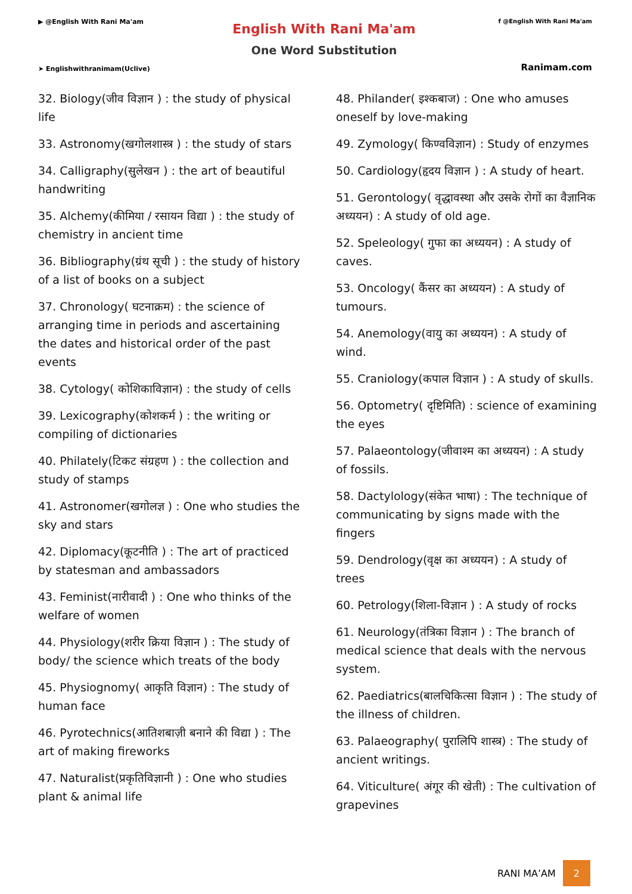▶ @English With Rani Ma'am
➤ Englishwithranimam(Uclive)
English With Rani Ma'am
One Word Substitution
f @English With Rani Ma'am
Ranimam.com
32. Biology(जीव विज्ञान ) : the study of physical life
33. Astronomy(खगोलशास्त्र ) : the study of stars
34. Calligraphy(सुलेखन ) : the art of beautiful handwriting
35. Alchemy(कीमिया / रसायन विद्या ) : the study of chemistry in ancient time
36. Bibliography(ग्रंथ सूची ) : the study of history of a list of books on a subject
37. Chronology( घटनाक्रम) : the science of arranging time in periods and ascertaining the dates and historical order of the past events
38. Cytology( कोशिकाविज्ञान) : the study of cells
39. Lexicography(कोशकर्म ) : the writing or compiling of dictionaries
40. Philately(टिकट संग्रहण ) : the collection and study of stamps
41. Astronomer(खगोलज्ञ ) : One who studies the sky and stars
42. Diplomacy(कूटनीति ) : The art of practiced by statesman and ambassadors
43. Feminist(नारीवादी ) : One who thinks of the welfare of women
44. Physiology(शरीर क्रिया विज्ञान ) : The study of body/ the science which treats of the body
45. Physiognomy( आकृति विज्ञान) : The study of human face
46. Pyrotechnics(आतिशबाज़ी बनाने की विद्या ) : The art of making fireworks
47. Naturalist(प्रकृतिविज्ञानी ) : One who studies plant & animal life
48. Philander( इश्कबाज) : One who amuses oneself by love-making
49. Zymology( किण्वविज्ञान) : Study of enzymes
50. Cardiology(हृदय विज्ञान ) : A study of heart.
51. Gerontology( वृद्धावस्था और उसके रोगों का वैज्ञानिक अध्ययन) : A study of old age.
52. Speleology( गुफा का अध्ययन) : A study of caves.
53. Oncology( कैंसर का अध्ययन) : A study of tumours.
54. Anemology(वायु का अध्ययन) : A study of wind.
55. Craniology(कपाल विज्ञान ) : A study of skulls.
56. Optometry( दृष्टिमिति) : science of examining the eyes
57. Palaeontology(जीवाश्म का अध्ययन) : A study of fossils.
58. Dactylology(संकेत भाषा) : The technique of communicating by signs made with the fingers
59. Dendrology(वृक्ष का अध्ययन) : A study of trees
60. Petrology(शिला-विज्ञान ) : A study of rocks
61. Neurology(तंत्रिका विज्ञान ) : The branch of medical science that deals with the nervous system.
62. Paediatrics(बालचिकित्सा विज्ञान ) : The study of the illness of children.
63. Palaeography( पुरालिपि शास्त्र) : The study of ancient writings.
64. Viticulture( अंगूर की खेती) : The cultivation of grapevines
RANI MA’AM 2